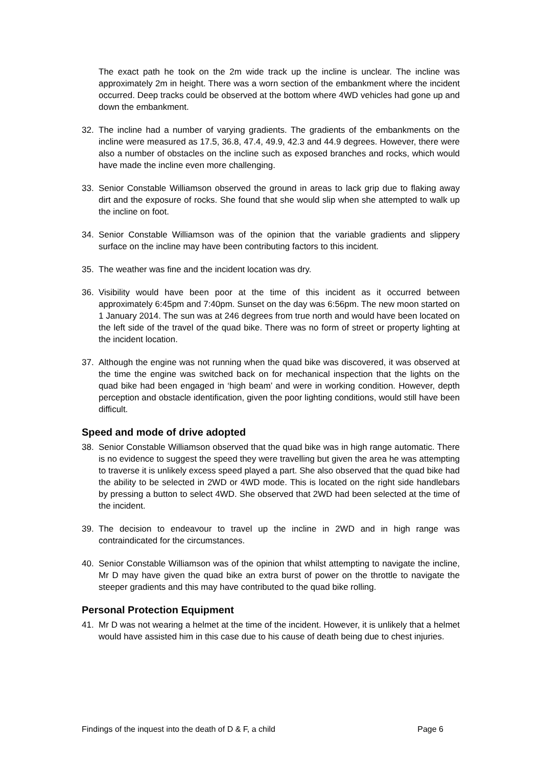The exact path he took on the 2m wide track up the incline is unclear. The incline was approximately 2m in height. There was a worn section of the embankment where the incident occurred. Deep tracks could be observed at the bottom where 4WD vehicles had gone up and down the embankment.
32. The incline had a number of varying gradients. The gradients of the embankments on the incline were measured as 17.5, 36.8, 47.4, 49.9, 42.3 and 44.9 degrees. However, there were also a number of obstacles on the incline such as exposed branches and rocks, which would have made the incline even more challenging.
33. Senior Constable Williamson observed the ground in areas to lack grip due to flaking away dirt and the exposure of rocks. She found that she would slip when she attempted to walk up the incline on foot.
34. Senior Constable Williamson was of the opinion that the variable gradients and slippery surface on the incline may have been contributing factors to this incident.
35. The weather was fine and the incident location was dry.
36. Visibility would have been poor at the time of this incident as it occurred between approximately 6:45pm and 7:40pm. Sunset on the day was 6:56pm. The new moon started on 1 January 2014. The sun was at 246 degrees from true north and would have been located on the left side of the travel of the quad bike. There was no form of street or property lighting at the incident location.
37. Although the engine was not running when the quad bike was discovered, it was observed at the time the engine was switched back on for mechanical inspection that the lights on the quad bike had been engaged in ‘high beam’ and were in working condition. However, depth perception and obstacle identification, given the poor lighting conditions, would still have been difficult.
Speed and mode of drive adopted
38. Senior Constable Williamson observed that the quad bike was in high range automatic. There is no evidence to suggest the speed they were travelling but given the area he was attempting to traverse it is unlikely excess speed played a part. She also observed that the quad bike had the ability to be selected in 2WD or 4WD mode. This is located on the right side handlebars by pressing a button to select 4WD. She observed that 2WD had been selected at the time of the incident.
39. The decision to endeavour to travel up the incline in 2WD and in high range was contraindicated for the circumstances.
40. Senior Constable Williamson was of the opinion that whilst attempting to navigate the incline, Mr D may have given the quad bike an extra burst of power on the throttle to navigate the steeper gradients and this may have contributed to the quad bike rolling.
Personal Protection Equipment
41. Mr D was not wearing a helmet at the time of the incident. However, it is unlikely that a helmet would have assisted him in this case due to his cause of death being due to chest injuries.
Findings of the inquest into the death of D & F, a child Page 6